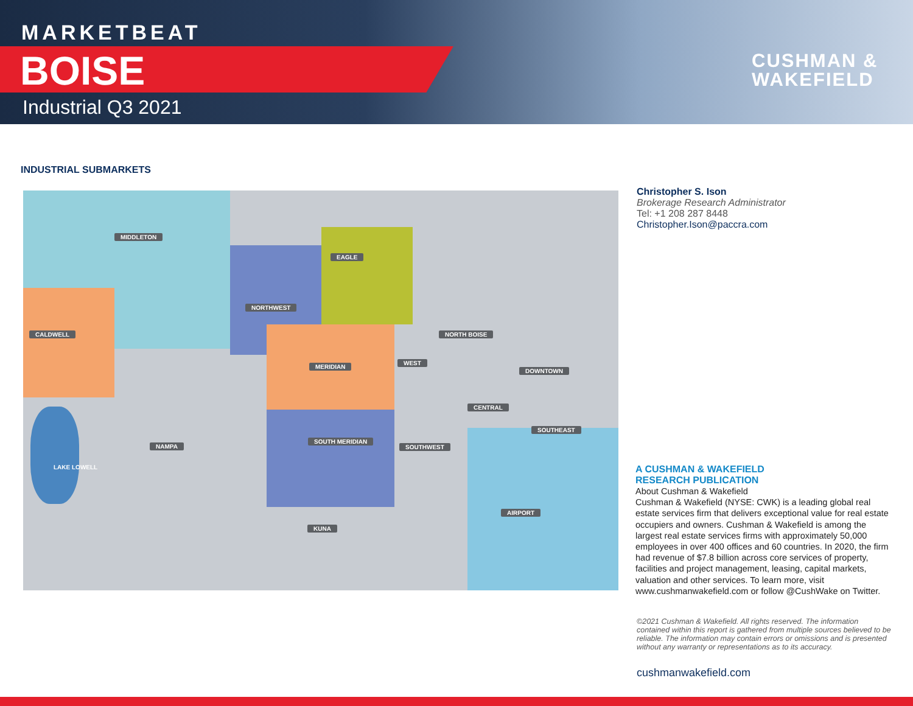MARKETBEAT
BOISE
Industrial Q3 2021
CUSHMAN &
WAKEFIELD
INDUSTRIAL SUBMARKETS
MIDDLETON
EAGLE
NORTHWEST
CALDWELL NORTH BOISE
MERIDIAN
WEST
DOWNTOWN
CENTRAL
SOUTHEAST
NAMPA
SOUTH MERIDIAN
SOUTHWEST
LAKE LOWELL
AIRPORT
KUNA
Christopher S. Ison
Brokerage Research Administrator
Tel: +1 208 287 8448
Christopher.Ison@paccra.com
A CUSHMAN & WAKEFIELD
RESEARCH PUBLICATION
About Cushman & Wakefield
Cushman & Wakefield (NYSE: CWK) is a leading global real estate services firm that delivers exceptional value for real estate occupiers and owners. Cushman & Wakefield is among the largest real estate services firms with approximately 50,000 employees in over 400 offices and 60 countries. In 2020, the firm had revenue of $7.8 billion across core services of property, facilities and project management, leasing, capital markets, valuation and other services. To learn more, visit www.cushmanwakefield.com or follow @CushWake on Twitter.
©2021 Cushman & Wakefield. All rights reserved. The information contained within this report is gathered from multiple sources believed to be reliable. The information may contain errors or omissions and is presented without any warranty or representations as to its accuracy.
cushmanwakefield.com